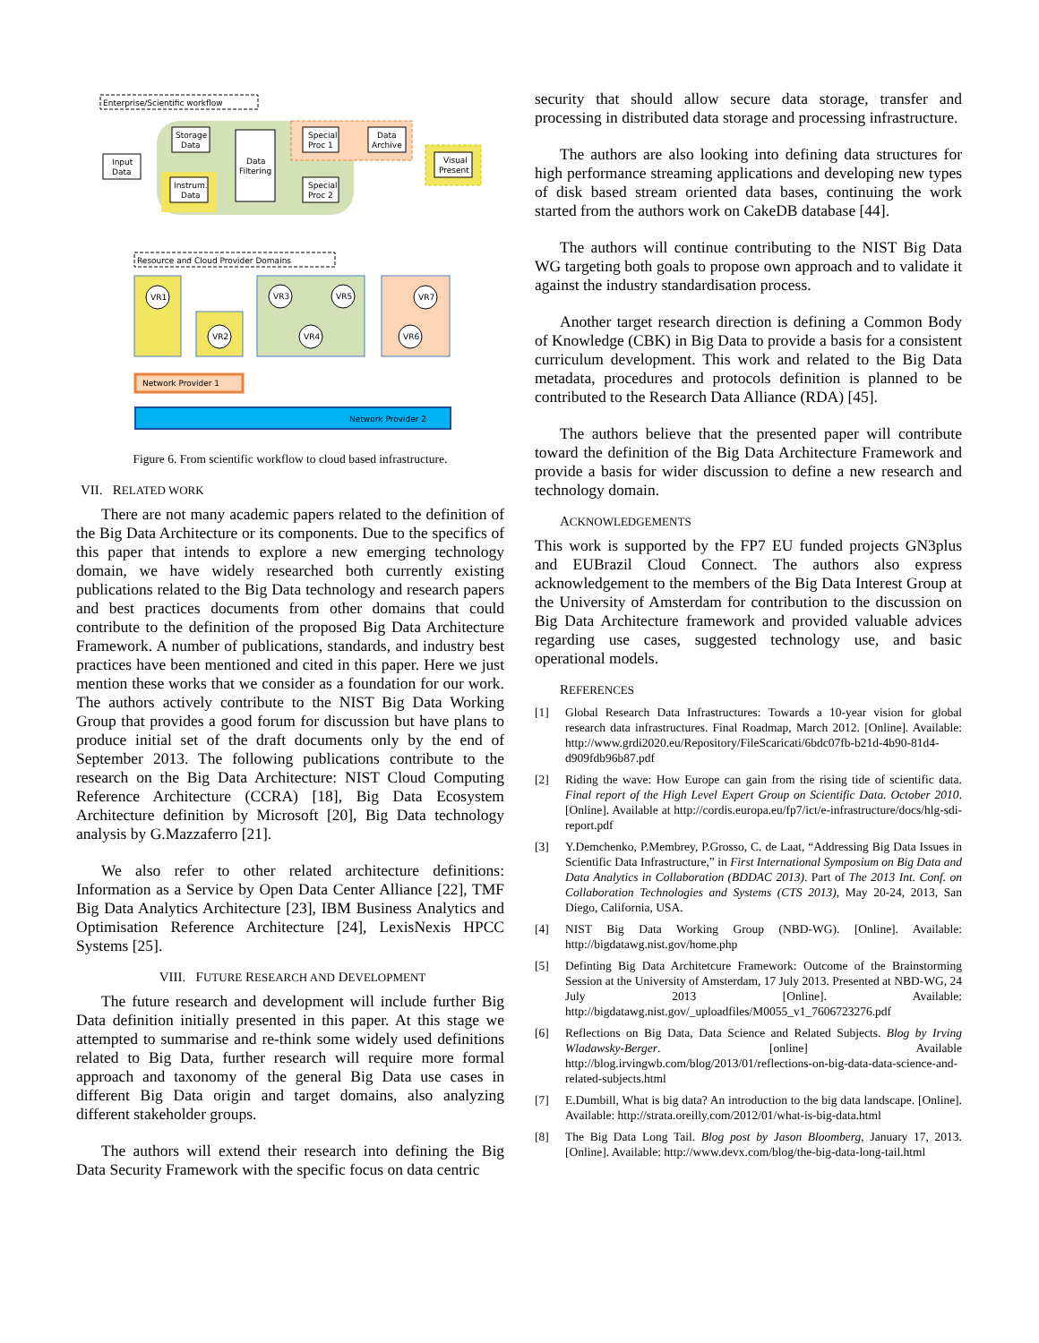Enterprise/Scientific workflow
Input
Data
Storage
Data
Instrum.
Data
Data
Filtering
Special
Proc 1
Data
Archive
Special
Proc 2
Visual
Present
Resource and Cloud Provider Domains
VR1
VR2
VR3
VR5
VR4
VR7
VR6
Network Provider 1
Network Provider 2
Figure 6. From scientific workflow to cloud based infrastructure.
VII. RELATED WORK
There are not many academic papers related to the definition of the Big Data Architecture or its components. Due to the specifics of this paper that intends to explore a new emerging technology domain, we have widely researched both currently existing publications related to the Big Data technology and research papers and best practices documents from other domains that could contribute to the definition of the proposed Big Data Architecture Framework. A number of publications, standards, and industry best practices have been mentioned and cited in this paper. Here we just mention these works that we consider as a foundation for our work. The authors actively contribute to the NIST Big Data Working Group that provides a good forum for discussion but have plans to produce initial set of the draft documents only by the end of September 2013. The following publications contribute to the research on the Big Data Architecture: NIST Cloud Computing Reference Architecture (CCRA) [18], Big Data Ecosystem Architecture definition by Microsoft [20], Big Data technology analysis by G.Mazzaferro [21].
We also refer to other related architecture definitions: Information as a Service by Open Data Center Alliance [22], TMF Big Data Analytics Architecture [23], IBM Business Analytics and Optimisation Reference Architecture [24], LexisNexis HPCC Systems [25].
VIII. FUTURE RESEARCH AND DEVELOPMENT
The future research and development will include further Big Data definition initially presented in this paper. At this stage we attempted to summarise and re-think some widely used definitions related to Big Data, further research will require more formal approach and taxonomy of the general Big Data use cases in different Big Data origin and target domains, also analyzing different stakeholder groups.
The authors will extend their research into defining the Big Data Security Framework with the specific focus on data centric
security that should allow secure data storage, transfer and processing in distributed data storage and processing infrastructure.
The authors are also looking into defining data structures for high performance streaming applications and developing new types of disk based stream oriented data bases, continuing the work started from the authors work on CakeDB database [44].
The authors will continue contributing to the NIST Big Data WG targeting both goals to propose own approach and to validate it against the industry standardisation process.
Another target research direction is defining a Common Body of Knowledge (CBK) in Big Data to provide a basis for a consistent curriculum development. This work and related to the Big Data metadata, procedures and protocols definition is planned to be contributed to the Research Data Alliance (RDA) [45].
The authors believe that the presented paper will contribute toward the definition of the Big Data Architecture Framework and provide a basis for wider discussion to define a new research and technology domain.
ACKNOWLEDGEMENTS
This work is supported by the FP7 EU funded projects GN3plus and EUBrazil Cloud Connect. The authors also express acknowledgement to the members of the Big Data Interest Group at the University of Amsterdam for contribution to the discussion on Big Data Architecture framework and provided valuable advices regarding use cases, suggested technology use, and basic operational models.
REFERENCES
[1] Global Research Data Infrastructures: Towards a 10-year vision for global research data infrastructures. Final Roadmap, March 2012. [Online]. Available: http://www.grdi2020.eu/Repository/FileScaricati/6bdc07fb-b21d-4b90-81d4-d909fdb96b87.pdf
[2] Riding the wave: How Europe can gain from the rising tide of scientific data. Final report of the High Level Expert Group on Scientific Data. October 2010. [Online]. Available at http://cordis.europa.eu/fp7/ict/e-infrastructure/docs/hlg-sdi-report.pdf
[3] Y.Demchenko, P.Membrey, P.Grosso, C. de Laat, “Addressing Big Data Issues in Scientific Data Infrastructure,” in First International Symposium on Big Data and Data Analytics in Collaboration (BDDAC 2013). Part of The 2013 Int. Conf. on Collaboration Technologies and Systems (CTS 2013), May 20-24, 2013, San Diego, California, USA.
[4] NIST Big Data Working Group (NBD-WG). [Online]. Available: http://bigdatawg.nist.gov/home.php
[5] Definting Big Data Architetcure Framework: Outcome of the Brainstorming Session at the University of Amsterdam, 17 July 2013. Presented at NBD-WG, 24 July 2013 [Online]. Available: http://bigdatawg.nist.gov/_uploadfiles/M0055_v1_7606723276.pdf
[6] Reflections on Big Data, Data Science and Related Subjects. Blog by Irving Wladawsky-Berger. [online] Available http://blog.irvingwb.com/blog/2013/01/reflections-on-big-data-data-science-and-related-subjects.html
[7] E.Dumbill, What is big data? An introduction to the big data landscape. [Online]. Available: http://strata.oreilly.com/2012/01/what-is-big-data.html
[8] The Big Data Long Tail. Blog post by Jason Bloomberg, January 17, 2013. [Online]. Available: http://www.devx.com/blog/the-big-data-long-tail.html